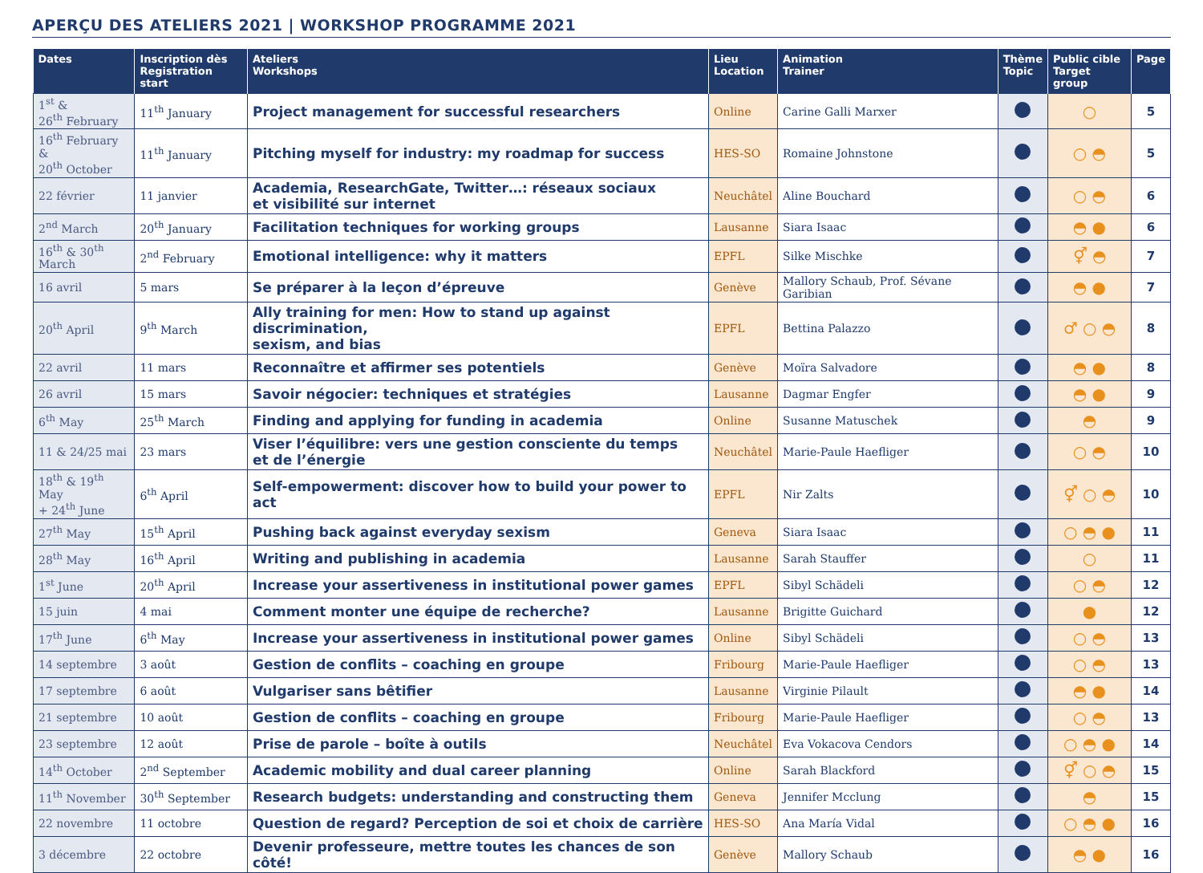APERÇU DES ATELIERS 2021 | WORKSHOP PROGRAMME 2021
| Dates | Inscription dès Registration start | Ateliers Workshops | Lieu Location | Animation Trainer | Thème Topic | Public cible Target group | Page |
| --- | --- | --- | --- | --- | --- | --- | --- |
| 1<sup>st</sup> & 26<sup>th</sup> February | 11<sup>th</sup> January | Project management for successful researchers | Online | Carine Galli Marxer | | ○ | 5 |
| 16<sup>th</sup> February & 20<sup>th</sup> October | 11<sup>th</sup> January | Pitching myself for industry: my roadmap for success | HES-SO | Romaine Johnstone | | ○ ◓ | 5 |
| 22 février | 11 janvier | Academia, ResearchGate, Twitter…: réseaux sociaux et visibilité sur internet | Neuchâtel | Aline Bouchard | | ○ ◓ | 6 |
| 2<sup>nd</sup> March | 20<sup>th</sup> January | Facilitation techniques for working groups | Lausanne | Siara Isaac | | ◓ ● | 6 |
| 16<sup>th</sup> & 30<sup>th</sup> March | 2<sup>nd</sup> February | Emotional intelligence: why it matters | EPFL | Silke Mischke | | ⚥ ◓ | 7 |
| 16 avril | 5 mars | Se préparer à la leçon d’épreuve | Genève | Mallory Schaub, Prof. Sévane Garibian | | ◓ ● | 7 |
| 20<sup>th</sup> April | 9<sup>th</sup> March | Ally training for men: How to stand up against discrimination, sexism, and bias | EPFL | Bettina Palazzo | | ♂ ○ ◓ | 8 |
| 22 avril | 11 mars | Reconnaître et affirmer ses potentiels | Genève | Moïra Salvadore | | ◓ ● | 8 |
| 26 avril | 15 mars | Savoir négocier: techniques et stratégies | Lausanne | Dagmar Engfer | | ◓ ● | 9 |
| 6<sup>th</sup> May | 25<sup>th</sup> March | Finding and applying for funding in academia | Online | Susanne Matuschek | | ◓ | 9 |
| 11 & 24/25 mai | 23 mars | Viser l’équilibre: vers une gestion consciente du temps et de l’énergie | Neuchâtel | Marie-Paule Haefliger | | ○ ◓ | 10 |
| 18<sup>th</sup> & 19<sup>th</sup> May + 24<sup>th</sup> June | 6<sup>th</sup> April | Self-empowerment: discover how to build your power to act | EPFL | Nir Zalts | | ⚥ ○ ◓ | 10 |
| 27<sup>th</sup> May | 15<sup>th</sup> April | Pushing back against everyday sexism | Geneva | Siara Isaac | | ○ ◓ ● | 11 |
| 28<sup>th</sup> May | 16<sup>th</sup> April | Writing and publishing in academia | Lausanne | Sarah Stauffer | | ○ | 11 |
| 1<sup>st</sup> June | 20<sup>th</sup> April | Increase your assertiveness in institutional power games | EPFL | Sibyl Schädeli | | ○ ◓ | 12 |
| 15 juin | 4 mai | Comment monter une équipe de recherche? | Lausanne | Brigitte Guichard | | ● | 12 |
| 17<sup>th</sup> June | 6<sup>th</sup> May | Increase your assertiveness in institutional power games | Online | Sibyl Schädeli | | ○ ◓ | 13 |
| 14 septembre | 3 août | Gestion de conflits – coaching en groupe | Fribourg | Marie-Paule Haefliger | | ○ ◓ | 13 |
| 17 septembre | 6 août | Vulgariser sans bêtifier | Lausanne | Virginie Pilault | | ◓ ● | 14 |
| 21 septembre | 10 août | Gestion de conflits – coaching en groupe | Fribourg | Marie-Paule Haefliger | | ○ ◓ | 13 |
| 23 septembre | 12 août | Prise de parole – boîte à outils | Neuchâtel | Eva Vokacova Cendors | | ○ ◓ ● | 14 |
| 14<sup>th</sup> October | 2<sup>nd</sup> September | Academic mobility and dual career planning | Online | Sarah Blackford | | ⚥ ○ ◓ | 15 |
| 11<sup>th</sup> November | 30<sup>th</sup> September | Research budgets: understanding and constructing them | Geneva | Jennifer Mcclung | | ◓ | 15 |
| 22 novembre | 11 octobre | Question de regard? Perception de soi et choix de carrière | HES-SO | Ana María Vidal | | ○ ◓ ● | 16 |
| 3 décembre | 22 octobre | Devenir professeure, mettre toutes les chances de son côté! | Genève | Mallory Schaub | | ◓ ● | 16 |